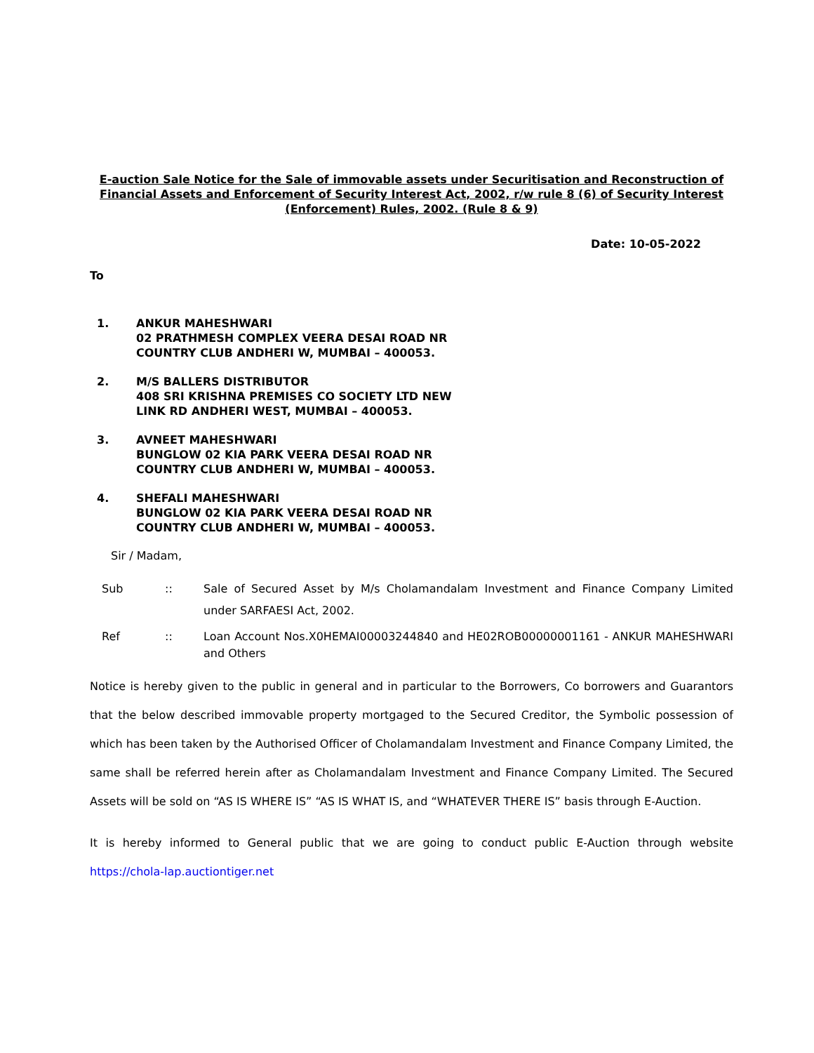E-auction Sale Notice for the Sale of immovable assets under Securitisation and Reconstruction of Financial Assets and Enforcement of Security Interest Act, 2002, r/w rule 8 (6) of Security Interest (Enforcement) Rules, 2002. (Rule 8 & 9)
Date: 10-05-2022
To
1. ANKUR MAHESHWARI
02 PRATHMESH COMPLEX VEERA DESAI ROAD NR
COUNTRY CLUB ANDHERI W, MUMBAI – 400053.
2. M/S BALLERS DISTRIBUTOR
408 SRI KRISHNA PREMISES CO SOCIETY LTD NEW
LINK RD ANDHERI WEST, MUMBAI – 400053.
3. AVNEET MAHESHWARI
BUNGLOW 02 KIA PARK VEERA DESAI ROAD NR
COUNTRY CLUB ANDHERI W, MUMBAI – 400053.
4. SHEFALI MAHESHWARI
BUNGLOW 02 KIA PARK VEERA DESAI ROAD NR
COUNTRY CLUB ANDHERI W, MUMBAI – 400053.
Sir / Madam,
Sub:: Sale of Secured Asset by M/s Cholamandalam Investment and Finance Company Limited under SARFAESI Act, 2002.
Ref:: Loan Account Nos.X0HEMAI00003244840 and HE02ROB00000001161 - ANKUR MAHESHWARI and Others
Notice is hereby given to the public in general and in particular to the Borrowers, Co borrowers and Guarantors that the below described immovable property mortgaged to the Secured Creditor, the Symbolic possession of which has been taken by the Authorised Officer of Cholamandalam Investment and Finance Company Limited, the same shall be referred herein after as Cholamandalam Investment and Finance Company Limited. The Secured Assets will be sold on “AS IS WHERE IS” “AS IS WHAT IS, and “WHATEVER THERE IS” basis through E-Auction.
It is hereby informed to General public that we are going to conduct public E-Auction through website https://chola-lap.auctiontiger.net